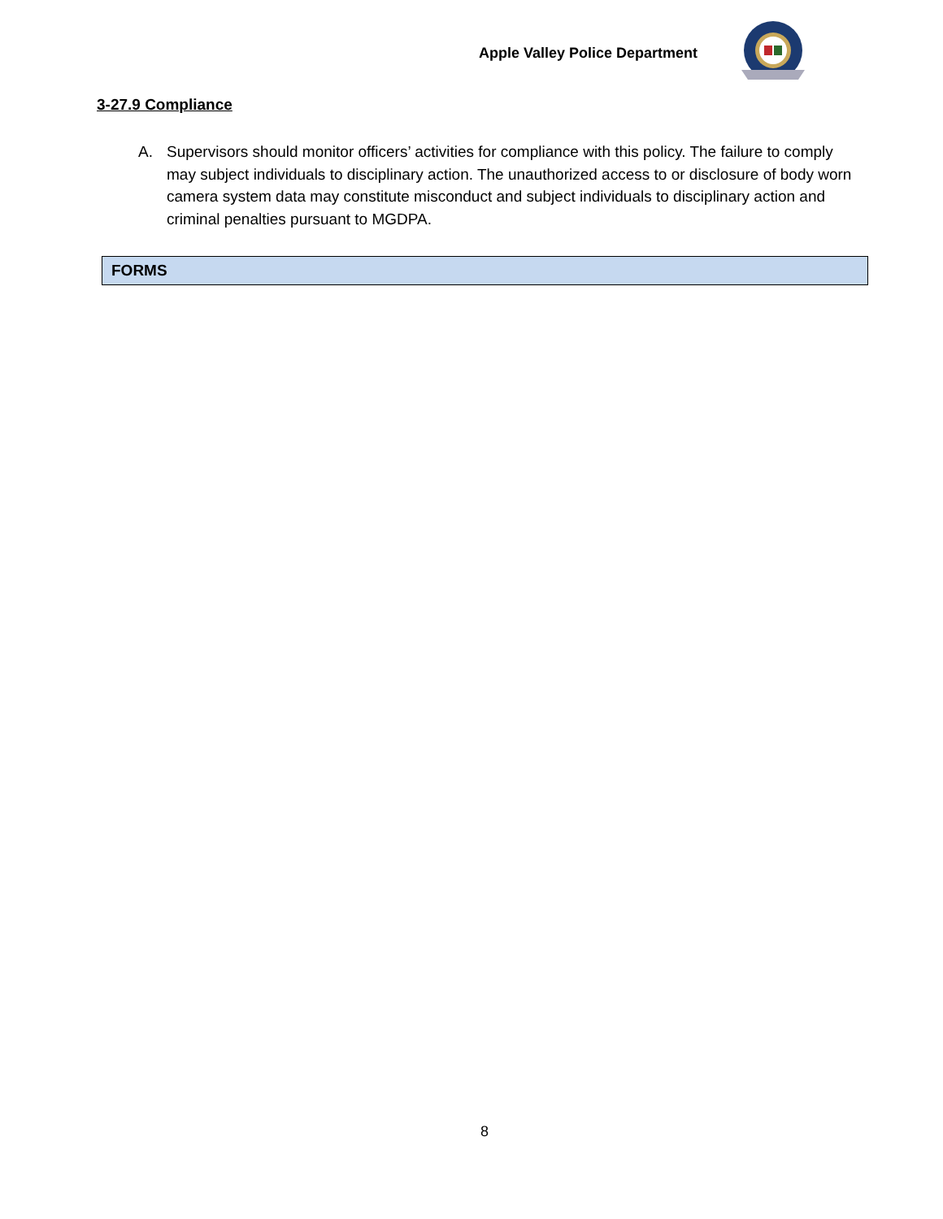Apple Valley Police Department
3-27.9 Compliance
A. Supervisors should monitor officers’ activities for compliance with this policy. The failure to comply may subject individuals to disciplinary action. The unauthorized access to or disclosure of body worn camera system data may constitute misconduct and subject individuals to disciplinary action and criminal penalties pursuant to MGDPA.
FORMS
8